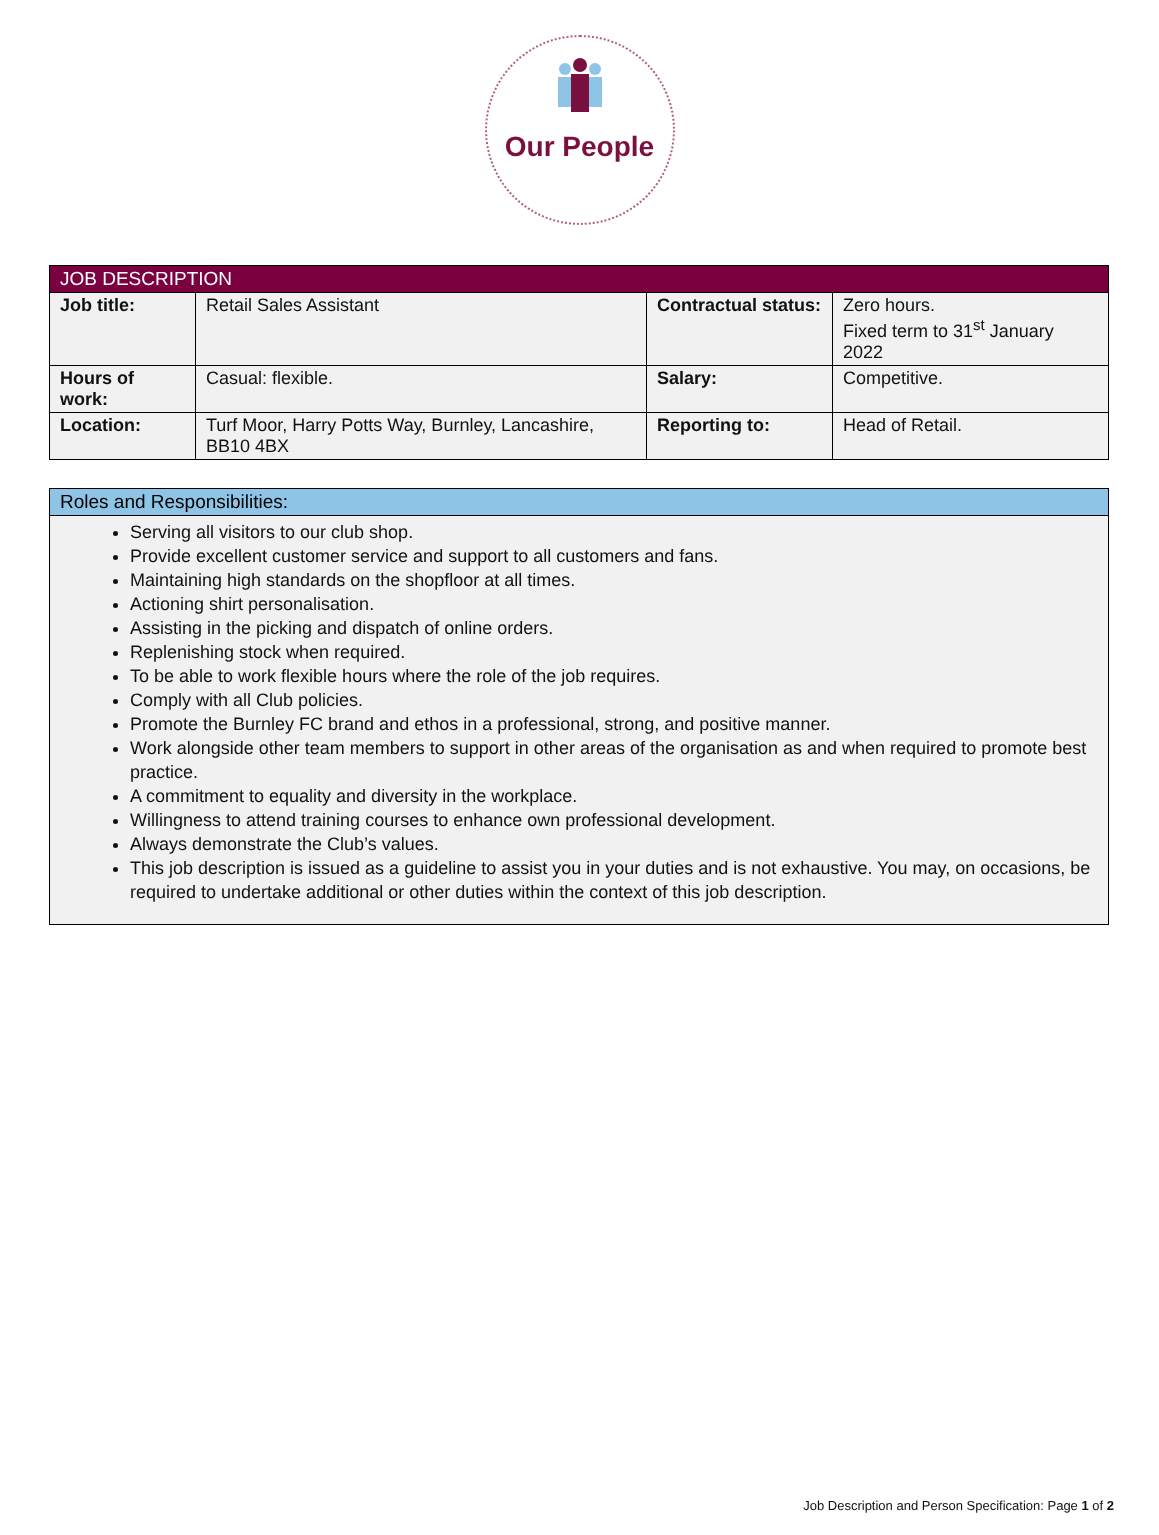Our People
| JOB DESCRIPTION | | | |
| --- | --- | --- | --- |
| Job title: | Retail Sales Assistant | Contractual status: | Zero hours. Fixed term to 31<sup>st</sup> January 2022 |
| Hours of work: | Casual: flexible. | Salary: | Competitive. |
| Location: | Turf Moor, Harry Potts Way, Burnley, Lancashire, BB10 4BX | Reporting to: | Head of Retail. |
| Roles and Responsibilities: |
| --- |
| Serving all visitors to our club shop. Provide excellent customer service and support to all customers and fans. Maintaining high standards on the shopfloor at all times. Actioning shirt personalisation. Assisting in the picking and dispatch of online orders. Replenishing stock when required. To be able to work flexible hours where the role of the job requires. Comply with all Club policies. Promote the Burnley FC brand and ethos in a professional, strong, and positive manner. Work alongside other team members to support in other areas of the organisation as and when required to promote best practice. A commitment to equality and diversity in the workplace. Willingness to attend training courses to enhance own professional development. Always demonstrate the Club’s values. This job description is issued as a guideline to assist you in your duties and is not exhaustive. You may, on occasions, be required to undertake additional or other duties within the context of this job description. |
Job Description and Person Specification: Page 1 of 2